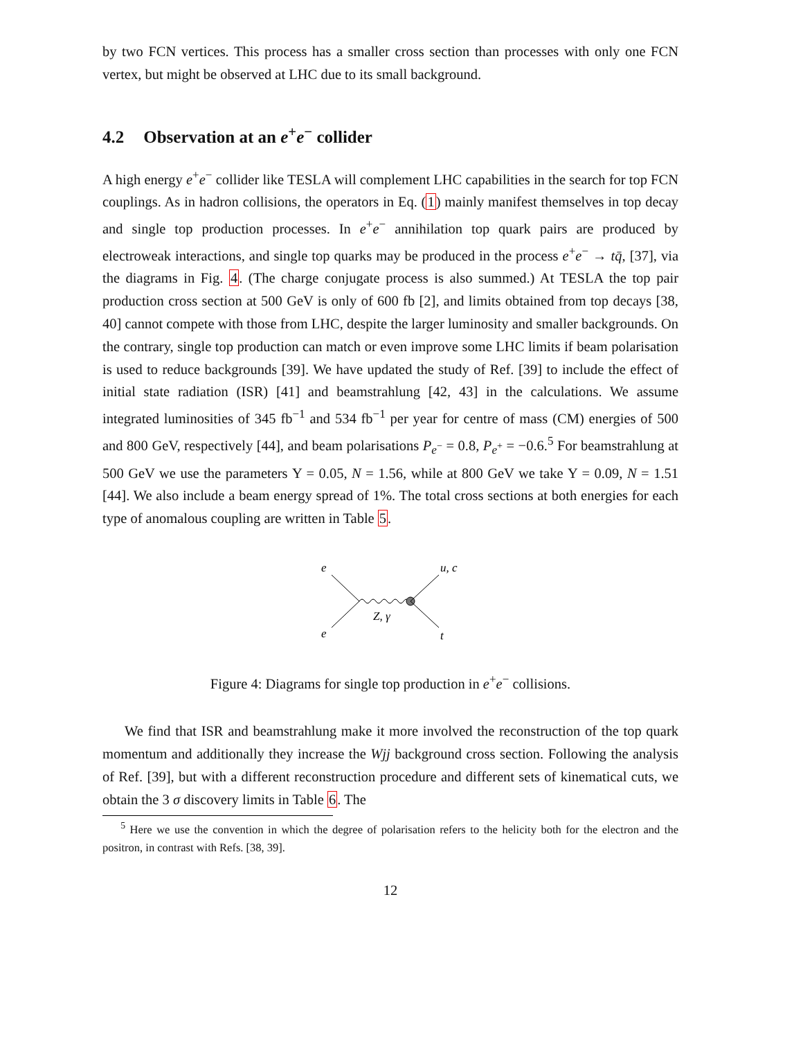by two FCN vertices. This process has a smaller cross section than processes with only one FCN vertex, but might be observed at LHC due to its small background.
4.2 Observation at an e<sup>+</sup>e<sup>−</sup> collider
A high energy e<sup>+</sup>e<sup>−</sup> collider like TESLA will complement LHC capabilities in the search for top FCN couplings. As in hadron collisions, the operators in Eq. (1) mainly manifest themselves in top decay and single top production processes. In e<sup>+</sup>e<sup>−</sup> annihilation top quark pairs are produced by electroweak interactions, and single top quarks may be produced in the process e<sup>+</sup>e<sup>−</sup> → tq̄, [37], via the diagrams in Fig. 4. (The charge conjugate process is also summed.) At TESLA the top pair production cross section at 500 GeV is only of 600 fb [2], and limits obtained from top decays [38, 40] cannot compete with those from LHC, despite the larger luminosity and smaller backgrounds. On the contrary, single top production can match or even improve some LHC limits if beam polarisation is used to reduce backgrounds [39]. We have updated the study of Ref. [39] to include the effect of initial state radiation (ISR) [41] and beamstrahlung [42, 43] in the calculations. We assume integrated luminosities of 345 fb<sup>−1</sup> and 534 fb<sup>−1</sup> per year for centre of mass (CM) energies of 500 and 800 GeV, respectively [44], and beam polarisations P<sub>e<sup>−</sup></sub> = 0.8, P<sub>e<sup>+</sup></sub> = −0.6.<sup>5</sup> For beamstrahlung at 500 GeV we use the parameters Υ = 0.05, N = 1.56, while at 800 GeV we take Υ = 0.09, N = 1.51 [44]. We also include a beam energy spread of 1%. The total cross sections at both energies for each type of anomalous coupling are written in Table 5.
e
e
u, c
t
Z, γ
Figure 4: Diagrams for single top production in e<sup>+</sup>e<sup>−</sup> collisions.
We find that ISR and beamstrahlung make it more involved the reconstruction of the top quark momentum and additionally they increase the Wjj background cross section. Following the analysis of Ref. [39], but with a different reconstruction procedure and different sets of kinematical cuts, we obtain the 3 σ discovery limits in Table 6. The
<sup>5</sup> Here we use the convention in which the degree of polarisation refers to the helicity both for the electron and the positron, in contrast with Refs. [38, 39].
12